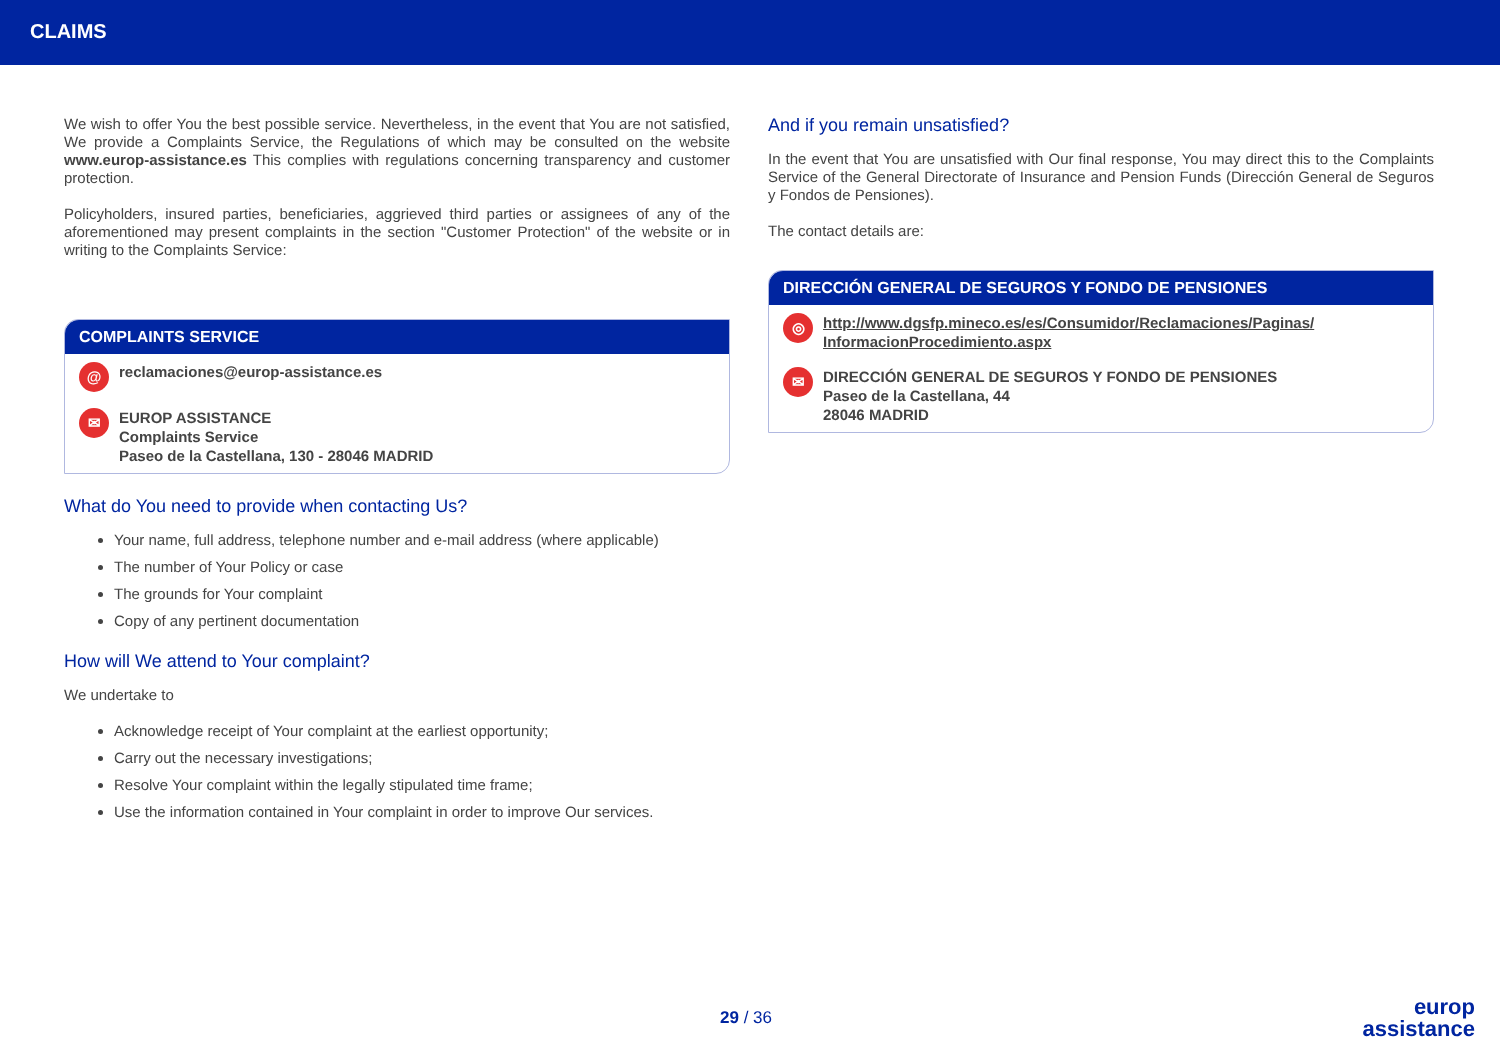CLAIMS
We wish to offer You the best possible service. Nevertheless, in the event that You are not satisfied, We provide a Complaints Service, the Regulations of which may be consulted on the website www.europ-assistance.es This complies with regulations concerning transparency and customer protection.
Policyholders, insured parties, beneficiaries, aggrieved third parties or assignees of any of the aforementioned may present complaints in the section "Customer Protection" of the website or in writing to the Complaints Service:
COMPLAINTS SERVICE
@ reclamaciones@europ-assistance.es
✉ EUROP ASSISTANCE
Complaints Service
Paseo de la Castellana, 130 - 28046 MADRID
What do You need to provide when contacting Us?
Your name, full address, telephone number and e-mail address (where applicable)
The number of Your Policy or case
The grounds for Your complaint
Copy of any pertinent documentation
How will We attend to Your complaint?
We undertake to
Acknowledge receipt of Your complaint at the earliest opportunity;
Carry out the necessary investigations;
Resolve Your complaint within the legally stipulated time frame;
Use the information contained in Your complaint in order to improve Our services.
And if you remain unsatisfied?
In the event that You are unsatisfied with Our final response, You may direct this to the Complaints Service of the General Directorate of Insurance and Pension Funds (Dirección General de Seguros y Fondos de Pensiones).
The contact details are:
DIRECCIÓN GENERAL DE SEGUROS Y FONDO DE PENSIONES
◎ http://www.dgsfp.mineco.es/es/Consumidor/Reclamaciones/Paginas/
InformacionProcedimiento.aspx
✉ DIRECCIÓN GENERAL DE SEGUROS Y FONDO DE PENSIONES
Paseo de la Castellana, 44
28046 MADRID
29 / 36
europ
assistance